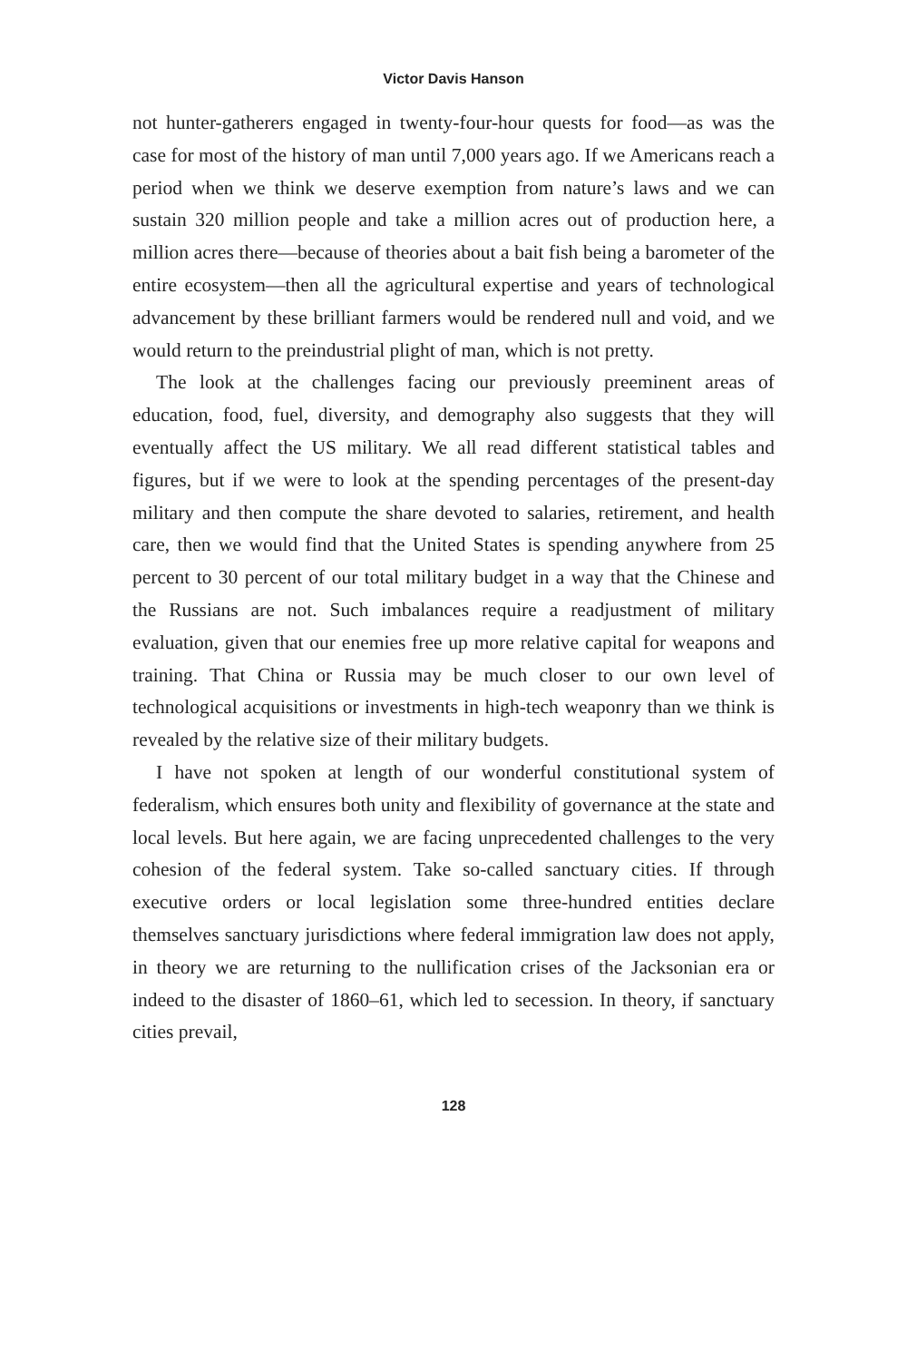Victor Davis Hanson
not hunter-gatherers engaged in twenty-four-hour quests for food—as was the case for most of the history of man until 7,000 years ago. If we Americans reach a period when we think we deserve exemption from nature’s laws and we can sustain 320 million people and take a million acres out of production here, a million acres there—because of theories about a bait fish being a barometer of the entire ecosystem—then all the agricultural expertise and years of technological advancement by these brilliant farmers would be rendered null and void, and we would return to the preindustrial plight of man, which is not pretty.
The look at the challenges facing our previously preeminent areas of education, food, fuel, diversity, and demography also suggests that they will eventually affect the US military. We all read different statistical tables and figures, but if we were to look at the spending percentages of the present-day military and then compute the share devoted to salaries, retirement, and health care, then we would find that the United States is spending anywhere from 25 percent to 30 percent of our total military budget in a way that the Chinese and the Russians are not. Such imbalances require a readjustment of military evaluation, given that our enemies free up more relative capital for weapons and training. That China or Russia may be much closer to our own level of technological acquisitions or investments in high-tech weaponry than we think is revealed by the relative size of their military budgets.
I have not spoken at length of our wonderful constitutional system of federalism, which ensures both unity and flexibility of governance at the state and local levels. But here again, we are facing unprecedented challenges to the very cohesion of the federal system. Take so-called sanctuary cities. If through executive orders or local legislation some three-hundred entities declare themselves sanctuary jurisdictions where federal immigration law does not apply, in theory we are returning to the nullification crises of the Jacksonian era or indeed to the disaster of 1860–61, which led to secession. In theory, if sanctuary cities prevail,
128